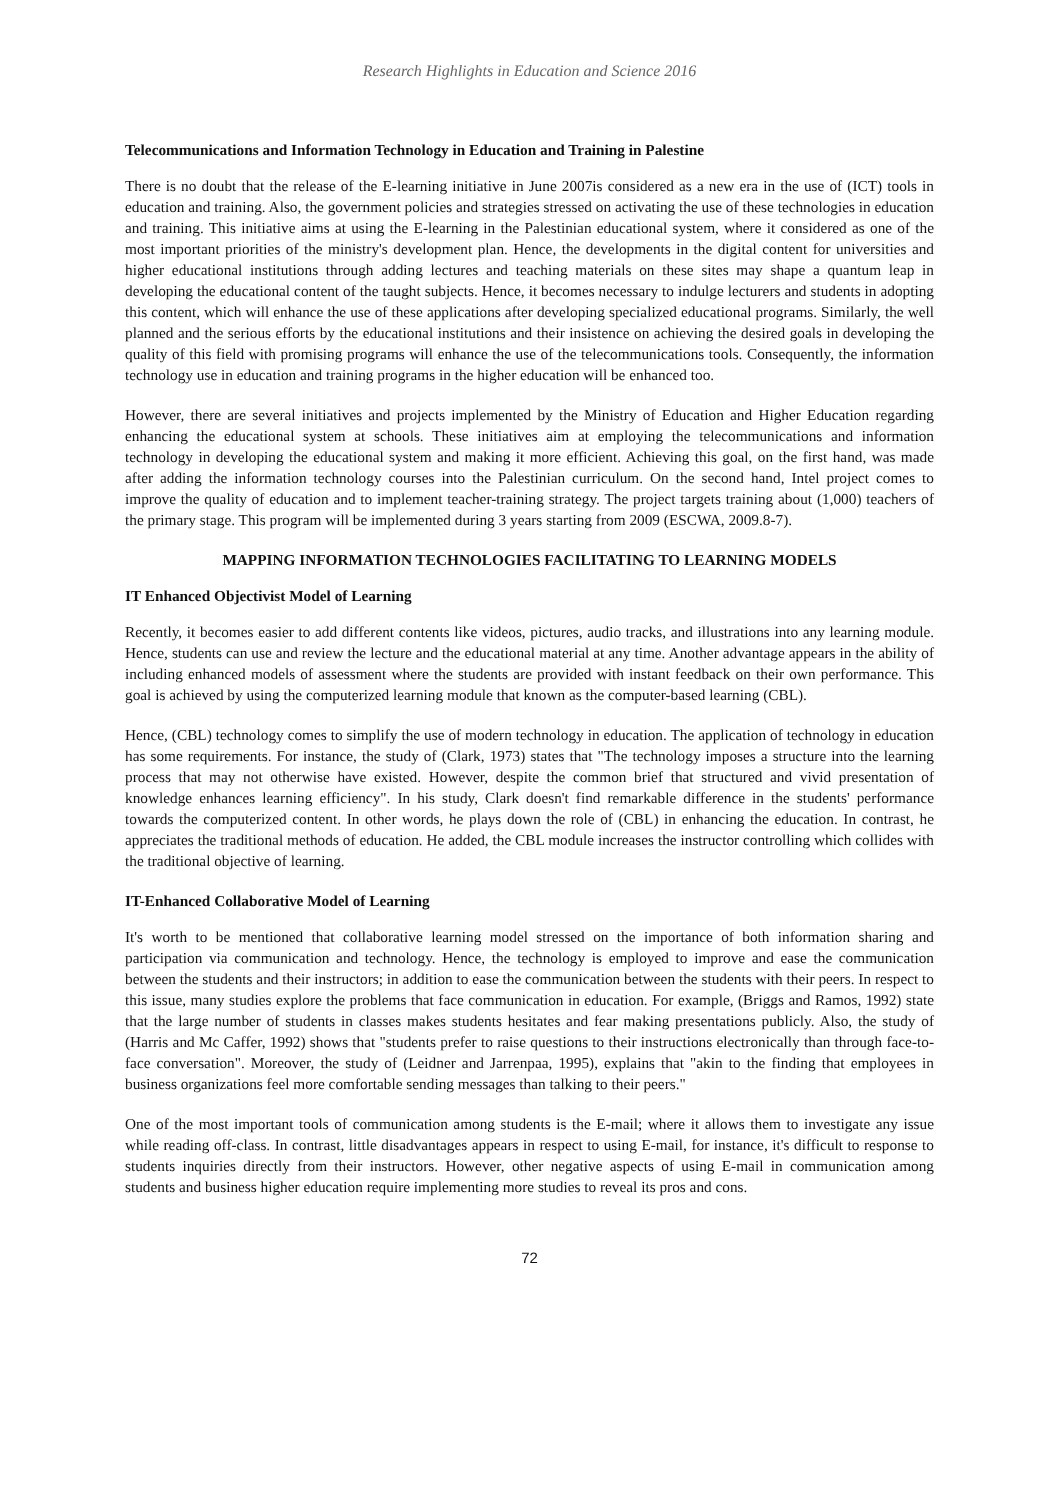Research Highlights in Education and Science 2016
Telecommunications and Information Technology in Education and Training in Palestine
There is no doubt that the release of the E-learning initiative in June 2007is considered as a new era in the use of (ICT) tools in education and training. Also, the government policies and strategies stressed on activating the use of these technologies in education and training. This initiative aims at using the E-learning in the Palestinian educational system, where it considered as one of the most important priorities of the ministry's development plan. Hence, the developments in the digital content for universities and higher educational institutions through adding lectures and teaching materials on these sites may shape a quantum leap in developing the educational content of the taught subjects. Hence, it becomes necessary to indulge lecturers and students in adopting this content, which will enhance the use of these applications after developing specialized educational programs. Similarly, the well planned and the serious efforts by the educational institutions and their insistence on achieving the desired goals in developing the quality of this field with promising programs will enhance the use of the telecommunications tools. Consequently, the information technology use in education and training programs in the higher education will be enhanced too.
However, there are several initiatives and projects implemented by the Ministry of Education and Higher Education regarding enhancing the educational system at schools. These initiatives aim at employing the telecommunications and information technology in developing the educational system and making it more efficient. Achieving this goal, on the first hand, was made after adding the information technology courses into the Palestinian curriculum. On the second hand, Intel project comes to improve the quality of education and to implement teacher-training strategy. The project targets training about (1,000) teachers of the primary stage. This program will be implemented during 3 years starting from 2009 (ESCWA, 2009.8-7).
MAPPING INFORMATION TECHNOLOGIES FACILITATING TO LEARNING MODELS
IT Enhanced Objectivist Model of Learning
Recently, it becomes easier to add different contents like videos, pictures, audio tracks, and illustrations into any learning module. Hence, students can use and review the lecture and the educational material at any time. Another advantage appears in the ability of including enhanced models of assessment where the students are provided with instant feedback on their own performance. This goal is achieved by using the computerized learning module that known as the computer-based learning (CBL).
Hence, (CBL) technology comes to simplify the use of modern technology in education. The application of technology in education has some requirements. For instance, the study of (Clark, 1973) states that "The technology imposes a structure into the learning process that may not otherwise have existed. However, despite the common brief that structured and vivid presentation of knowledge enhances learning efficiency". In his study, Clark doesn't find remarkable difference in the students' performance towards the computerized content. In other words, he plays down the role of (CBL) in enhancing the education. In contrast, he appreciates the traditional methods of education. He added, the CBL module increases the instructor controlling which collides with the traditional objective of learning.
IT-Enhanced Collaborative Model of Learning
It's worth to be mentioned that collaborative learning model stressed on the importance of both information sharing and participation via communication and technology. Hence, the technology is employed to improve and ease the communication between the students and their instructors; in addition to ease the communication between the students with their peers. In respect to this issue, many studies explore the problems that face communication in education. For example, (Briggs and Ramos, 1992) state that the large number of students in classes makes students hesitates and fear making presentations publicly. Also, the study of (Harris and Mc Caffer, 1992) shows that "students prefer to raise questions to their instructions electronically than through face-to-face conversation". Moreover, the study of (Leidner and Jarrenpaa, 1995), explains that "akin to the finding that employees in business organizations feel more comfortable sending messages than talking to their peers."
One of the most important tools of communication among students is the E-mail; where it allows them to investigate any issue while reading off-class. In contrast, little disadvantages appears in respect to using E-mail, for instance, it's difficult to response to students inquiries directly from their instructors. However, other negative aspects of using E-mail in communication among students and business higher education require implementing more studies to reveal its pros and cons.
72